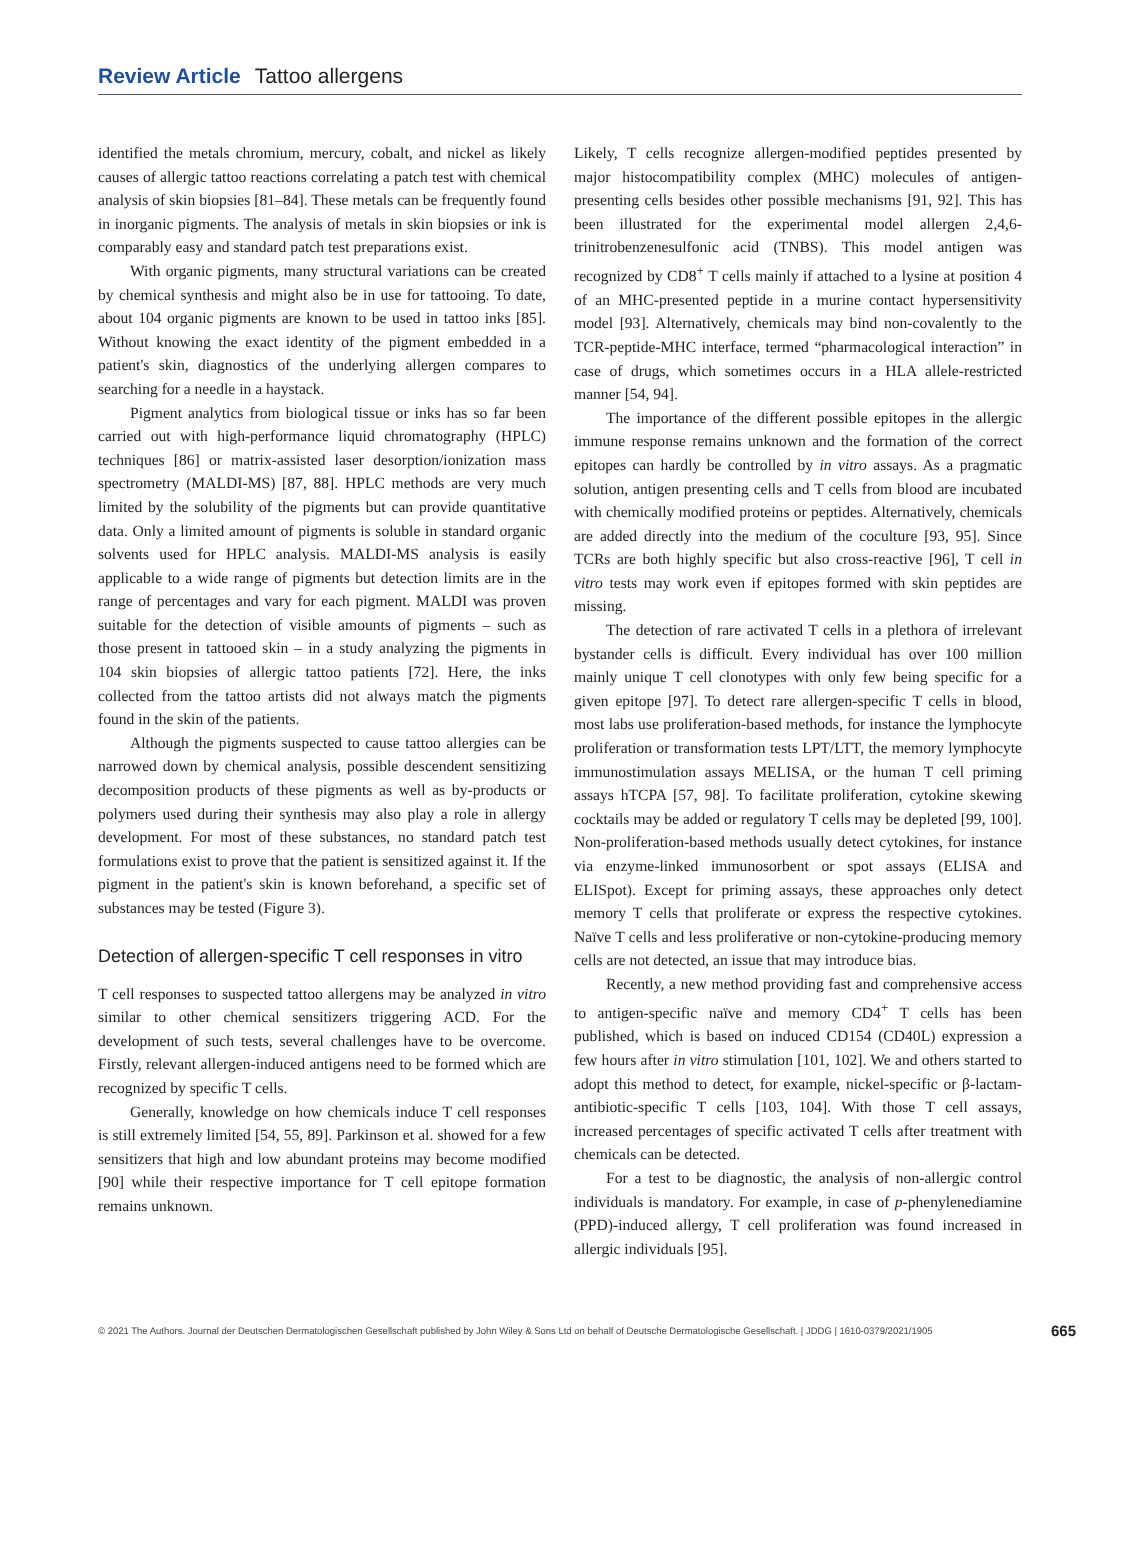Review Article Tattoo allergens
identified the metals chromium, mercury, cobalt, and nickel as likely causes of allergic tattoo reactions correlating a patch test with chemical analysis of skin biopsies [81–84]. These metals can be frequently found in inorganic pigments. The analysis of metals in skin biopsies or ink is comparably easy and standard patch test preparations exist.
With organic pigments, many structural variations can be created by chemical synthesis and might also be in use for tattooing. To date, about 104 organic pigments are known to be used in tattoo inks [85]. Without knowing the exact identity of the pigment embedded in a patient's skin, diagnostics of the underlying allergen compares to searching for a needle in a haystack.
Pigment analytics from biological tissue or inks has so far been carried out with high-performance liquid chromatography (HPLC) techniques [86] or matrix-assisted laser desorption/ionization mass spectrometry (MALDI-MS) [87, 88]. HPLC methods are very much limited by the solubility of the pigments but can provide quantitative data. Only a limited amount of pigments is soluble in standard organic solvents used for HPLC analysis. MALDI-MS analysis is easily applicable to a wide range of pigments but detection limits are in the range of percentages and vary for each pigment. MALDI was proven suitable for the detection of visible amounts of pigments – such as those present in tattooed skin – in a study analyzing the pigments in 104 skin biopsies of allergic tattoo patients [72]. Here, the inks collected from the tattoo artists did not always match the pigments found in the skin of the patients.
Although the pigments suspected to cause tattoo allergies can be narrowed down by chemical analysis, possible descendent sensitizing decomposition products of these pigments as well as by-products or polymers used during their synthesis may also play a role in allergy development. For most of these substances, no standard patch test formulations exist to prove that the patient is sensitized against it. If the pigment in the patient's skin is known beforehand, a specific set of substances may be tested (Figure 3).
Detection of allergen-specific T cell responses in vitro
T cell responses to suspected tattoo allergens may be analyzed in vitro similar to other chemical sensitizers triggering ACD. For the development of such tests, several challenges have to be overcome. Firstly, relevant allergen-induced antigens need to be formed which are recognized by specific T cells.
Generally, knowledge on how chemicals induce T cell responses is still extremely limited [54, 55, 89]. Parkinson et al. showed for a few sensitizers that high and low abundant proteins may become modified [90] while their respective importance for T cell epitope formation remains unknown.
Likely, T cells recognize allergen-modified peptides presented by major histocompatibility complex (MHC) molecules of antigen-presenting cells besides other possible mechanisms [91, 92]. This has been illustrated for the experimental model allergen 2,4,6-trinitrobenzenesulfonic acid (TNBS). This model antigen was recognized by CD8<sup>+</sup> T cells mainly if attached to a lysine at position 4 of an MHC-presented peptide in a murine contact hypersensitivity model [93]. Alternatively, chemicals may bind non-covalently to the TCR-peptide-MHC interface, termed “pharmacological interaction” in case of drugs, which sometimes occurs in a HLA allele-restricted manner [54, 94].
The importance of the different possible epitopes in the allergic immune response remains unknown and the formation of the correct epitopes can hardly be controlled by in vitro assays. As a pragmatic solution, antigen presenting cells and T cells from blood are incubated with chemically modified proteins or peptides. Alternatively, chemicals are added directly into the medium of the coculture [93, 95]. Since TCRs are both highly specific but also cross-reactive [96], T cell in vitro tests may work even if epitopes formed with skin peptides are missing.
The detection of rare activated T cells in a plethora of irrelevant bystander cells is difficult. Every individual has over 100 million mainly unique T cell clonotypes with only few being specific for a given epitope [97]. To detect rare allergen-specific T cells in blood, most labs use proliferation-based methods, for instance the lymphocyte proliferation or transformation tests LPT/LTT, the memory lymphocyte immunostimulation assays MELISA, or the human T cell priming assays hTCPA [57, 98]. To facilitate proliferation, cytokine skewing cocktails may be added or regulatory T cells may be depleted [99, 100]. Non-proliferation-based methods usually detect cytokines, for instance via enzyme-linked immunosorbent or spot assays (ELISA and ELISpot). Except for priming assays, these approaches only detect memory T cells that proliferate or express the respective cytokines. Naïve T cells and less proliferative or non-cytokine-producing memory cells are not detected, an issue that may introduce bias.
Recently, a new method providing fast and comprehensive access to antigen-specific naïve and memory CD4<sup>+</sup> T cells has been published, which is based on induced CD154 (CD40L) expression a few hours after in vitro stimulation [101, 102]. We and others started to adopt this method to detect, for example, nickel-specific or β-lactam-antibiotic-specific T cells [103, 104]. With those T cell assays, increased percentages of specific activated T cells after treatment with chemicals can be detected.
For a test to be diagnostic, the analysis of non-allergic control individuals is mandatory. For example, in case of p-phenylenediamine (PPD)-induced allergy, T cell proliferation was found increased in allergic individuals [95].
© 2021 The Authors. Journal der Deutschen Dermatologischen Gesellschaft published by John Wiley & Sons Ltd on behalf of Deutsche Dermatologische Gesellschaft. | JDDG | 1610-0379/2021/1905 665